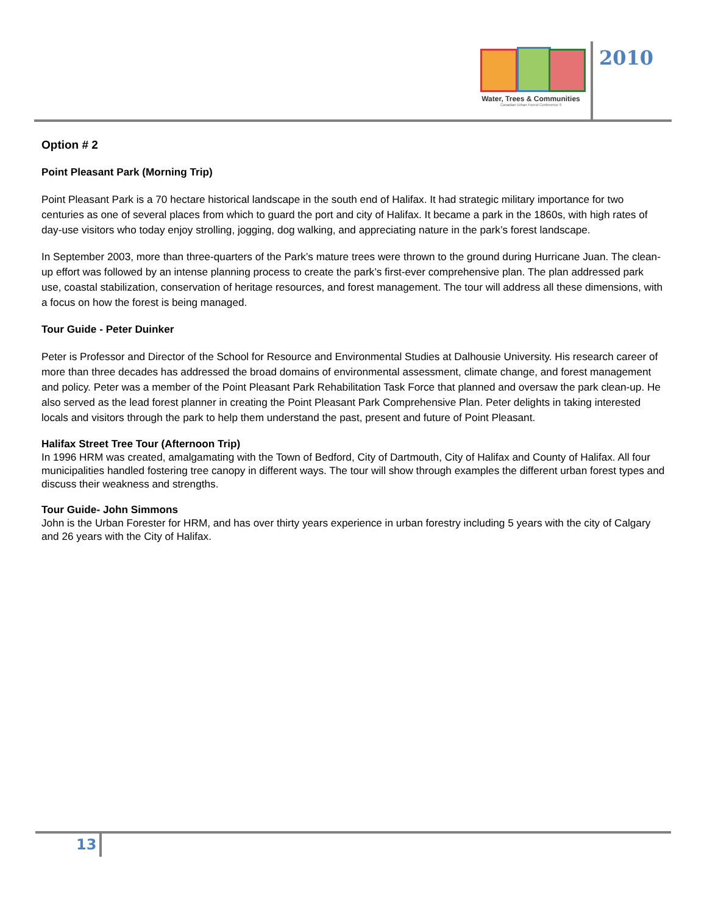Water, Trees & Communities
Canadian Urban Forest Conference 9
2010
Option # 2
Point Pleasant Park (Morning Trip)
Point Pleasant Park is a 70 hectare historical landscape in the south end of Halifax. It had strategic military importance for two centuries as one of several places from which to guard the port and city of Halifax. It became a park in the 1860s, with high rates of day-use visitors who today enjoy strolling, jogging, dog walking, and appreciating nature in the park’s forest landscape.
In September 2003, more than three-quarters of the Park’s mature trees were thrown to the ground during Hurricane Juan. The clean-up effort was followed by an intense planning process to create the park’s first-ever comprehensive plan. The plan addressed park use, coastal stabilization, conservation of heritage resources, and forest management. The tour will address all these dimensions, with a focus on how the forest is being managed.
Tour Guide - Peter Duinker
Peter is Professor and Director of the School for Resource and Environmental Studies at Dalhousie University. His research career of more than three decades has addressed the broad domains of environmental assessment, climate change, and forest management and policy. Peter was a member of the Point Pleasant Park Rehabilitation Task Force that planned and oversaw the park clean-up. He also served as the lead forest planner in creating the Point Pleasant Park Comprehensive Plan. Peter delights in taking interested locals and visitors through the park to help them understand the past, present and future of Point Pleasant.
Halifax Street Tree Tour (Afternoon Trip)
In 1996 HRM was created, amalgamating with the Town of Bedford, City of Dartmouth, City of Halifax and County of Halifax. All four municipalities handled fostering tree canopy in different ways. The tour will show through examples the different urban forest types and discuss their weakness and strengths.
Tour Guide- John Simmons
John is the Urban Forester for HRM, and has over thirty years experience in urban forestry including 5 years with the city of Calgary and 26 years with the City of Halifax.
13